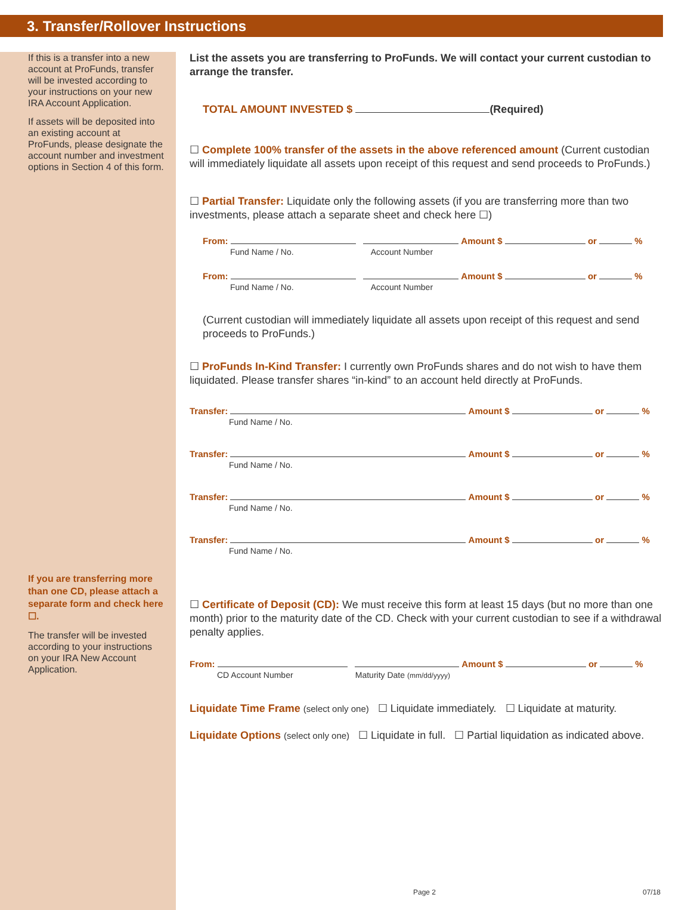3. Transfer/Rollover Instructions
If this is a transfer into a new account at ProFunds, transfer will be invested according to your instructions on your new IRA Account Application.
If assets will be deposited into an existing account at ProFunds, please designate the account number and investment options in Section 4 of this form.
If you are transferring more than one CD, please attach a separate form and check here ☐.
The transfer will be invested according to your instructions on your IRA New Account Application.
List the assets you are transferring to ProFunds. We will contact your current custodian to arrange the transfer.
TOTAL AMOUNT INVESTED $ (Required)
☐ Complete 100% transfer of the assets in the above referenced amount (Current custodian will immediately liquidate all assets upon receipt of this request and send proceeds to ProFunds.)
☐ Partial Transfer: Liquidate only the following assets (if you are transferring more than two investments, please attach a separate sheet and check here ☐)
From: Amount $ or %
Fund Name / No. Account Number
From: Amount $ or %
Fund Name / No. Account Number
(Current custodian will immediately liquidate all assets upon receipt of this request and send proceeds to ProFunds.)
☐ ProFunds In-Kind Transfer: I currently own ProFunds shares and do not wish to have them liquidated. Please transfer shares “in-kind” to an account held directly at ProFunds.
Transfer: Amount $ or %
Fund Name / No.
Transfer: Amount $ or %
Fund Name / No.
Transfer: Amount $ or %
Fund Name / No.
Transfer: Amount $ or %
Fund Name / No.
☐ Certificate of Deposit (CD): We must receive this form at least 15 days (but no more than one month) prior to the maturity date of the CD. Check with your current custodian to see if a withdrawal penalty applies.
From: Amount $ or %
CD Account Number Maturity Date (mm/dd/yyyy)
Liquidate Time Frame (select only one) ☐ Liquidate immediately. ☐ Liquidate at maturity.
Liquidate Options (select only one) ☐ Liquidate in full. ☐ Partial liquidation as indicated above.
Page 2 07/18